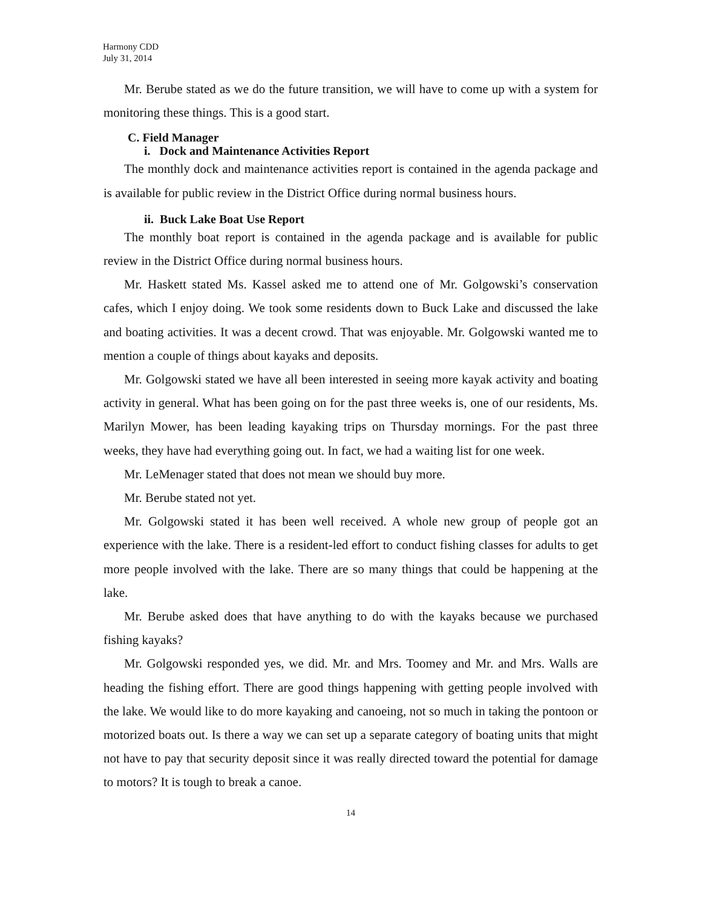Harmony CDD
July 31, 2014
Mr. Berube stated as we do the future transition, we will have to come up with a system for monitoring these things. This is a good start.
C. Field Manager
i. Dock and Maintenance Activities Report
The monthly dock and maintenance activities report is contained in the agenda package and is available for public review in the District Office during normal business hours.
ii. Buck Lake Boat Use Report
The monthly boat report is contained in the agenda package and is available for public review in the District Office during normal business hours.
Mr. Haskett stated Ms. Kassel asked me to attend one of Mr. Golgowski’s conservation cafes, which I enjoy doing. We took some residents down to Buck Lake and discussed the lake and boating activities. It was a decent crowd. That was enjoyable. Mr. Golgowski wanted me to mention a couple of things about kayaks and deposits.
Mr. Golgowski stated we have all been interested in seeing more kayak activity and boating activity in general. What has been going on for the past three weeks is, one of our residents, Ms. Marilyn Mower, has been leading kayaking trips on Thursday mornings. For the past three weeks, they have had everything going out. In fact, we had a waiting list for one week.
Mr. LeMenager stated that does not mean we should buy more.
Mr. Berube stated not yet.
Mr. Golgowski stated it has been well received. A whole new group of people got an experience with the lake. There is a resident-led effort to conduct fishing classes for adults to get more people involved with the lake. There are so many things that could be happening at the lake.
Mr. Berube asked does that have anything to do with the kayaks because we purchased fishing kayaks?
Mr. Golgowski responded yes, we did. Mr. and Mrs. Toomey and Mr. and Mrs. Walls are heading the fishing effort. There are good things happening with getting people involved with the lake. We would like to do more kayaking and canoeing, not so much in taking the pontoon or motorized boats out. Is there a way we can set up a separate category of boating units that might not have to pay that security deposit since it was really directed toward the potential for damage to motors? It is tough to break a canoe.
14